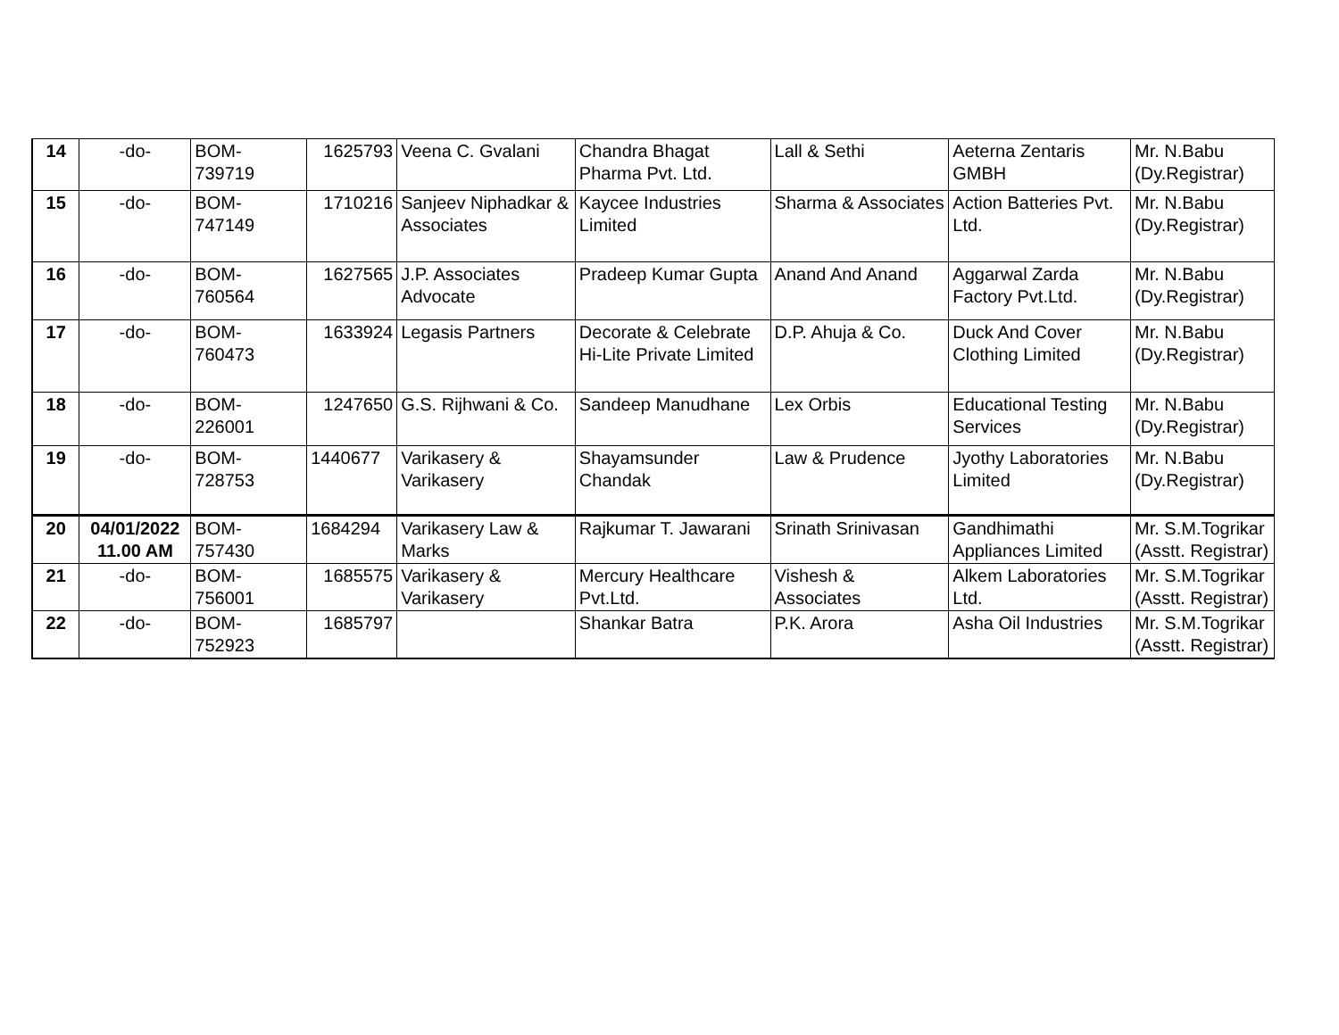| 14 | -do- | BOM- 739719 | 1625793 | Veena C. Gvalani | Chandra Bhagat Pharma Pvt. Ltd. | Lall & Sethi | Aeterna Zentaris GMBH | Mr. N.Babu (Dy.Registrar) |
| 15 | -do- | BOM- 747149 | 1710216 | Sanjeev Niphadkar & Associates | Kaycee Industries Limited | Sharma & Associates | Action Batteries Pvt. Ltd. | Mr. N.Babu (Dy.Registrar) |
| 16 | -do- | BOM- 760564 | 1627565 | J.P. Associates Advocate | Pradeep Kumar Gupta | Anand And Anand | Aggarwal Zarda Factory Pvt.Ltd. | Mr. N.Babu (Dy.Registrar) |
| 17 | -do- | BOM- 760473 | 1633924 | Legasis Partners | Decorate & Celebrate Hi-Lite Private Limited | D.P. Ahuja & Co. | Duck And Cover Clothing Limited | Mr. N.Babu (Dy.Registrar) |
| 18 | -do- | BOM- 226001 | 1247650 | G.S. Rijhwani & Co. | Sandeep Manudhane | Lex Orbis | Educational Testing Services | Mr. N.Babu (Dy.Registrar) |
| 19 | -do- | BOM- 728753 | 1440677 | Varikasery & Varikasery | Shayamsunder Chandak | Law & Prudence | Jyothy Laboratories Limited | Mr. N.Babu (Dy.Registrar) |
| 20 | 04/01/2022 11.00 AM | BOM- 757430 | 1684294 | Varikasery Law & Marks | Rajkumar T. Jawarani | Srinath Srinivasan | Gandhimathi Appliances Limited | Mr. S.M.Togrikar (Asstt. Registrar) |
| 21 | -do- | BOM- 756001 | 1685575 | Varikasery & Varikasery | Mercury Healthcare Pvt.Ltd. | Vishesh & Associates | Alkem Laboratories Ltd. | Mr. S.M.Togrikar (Asstt. Registrar) |
| 22 | -do- | BOM- 752923 | 1685797 | | Shankar Batra | P.K. Arora | Asha Oil Industries | Mr. S.M.Togrikar (Asstt. Registrar) |